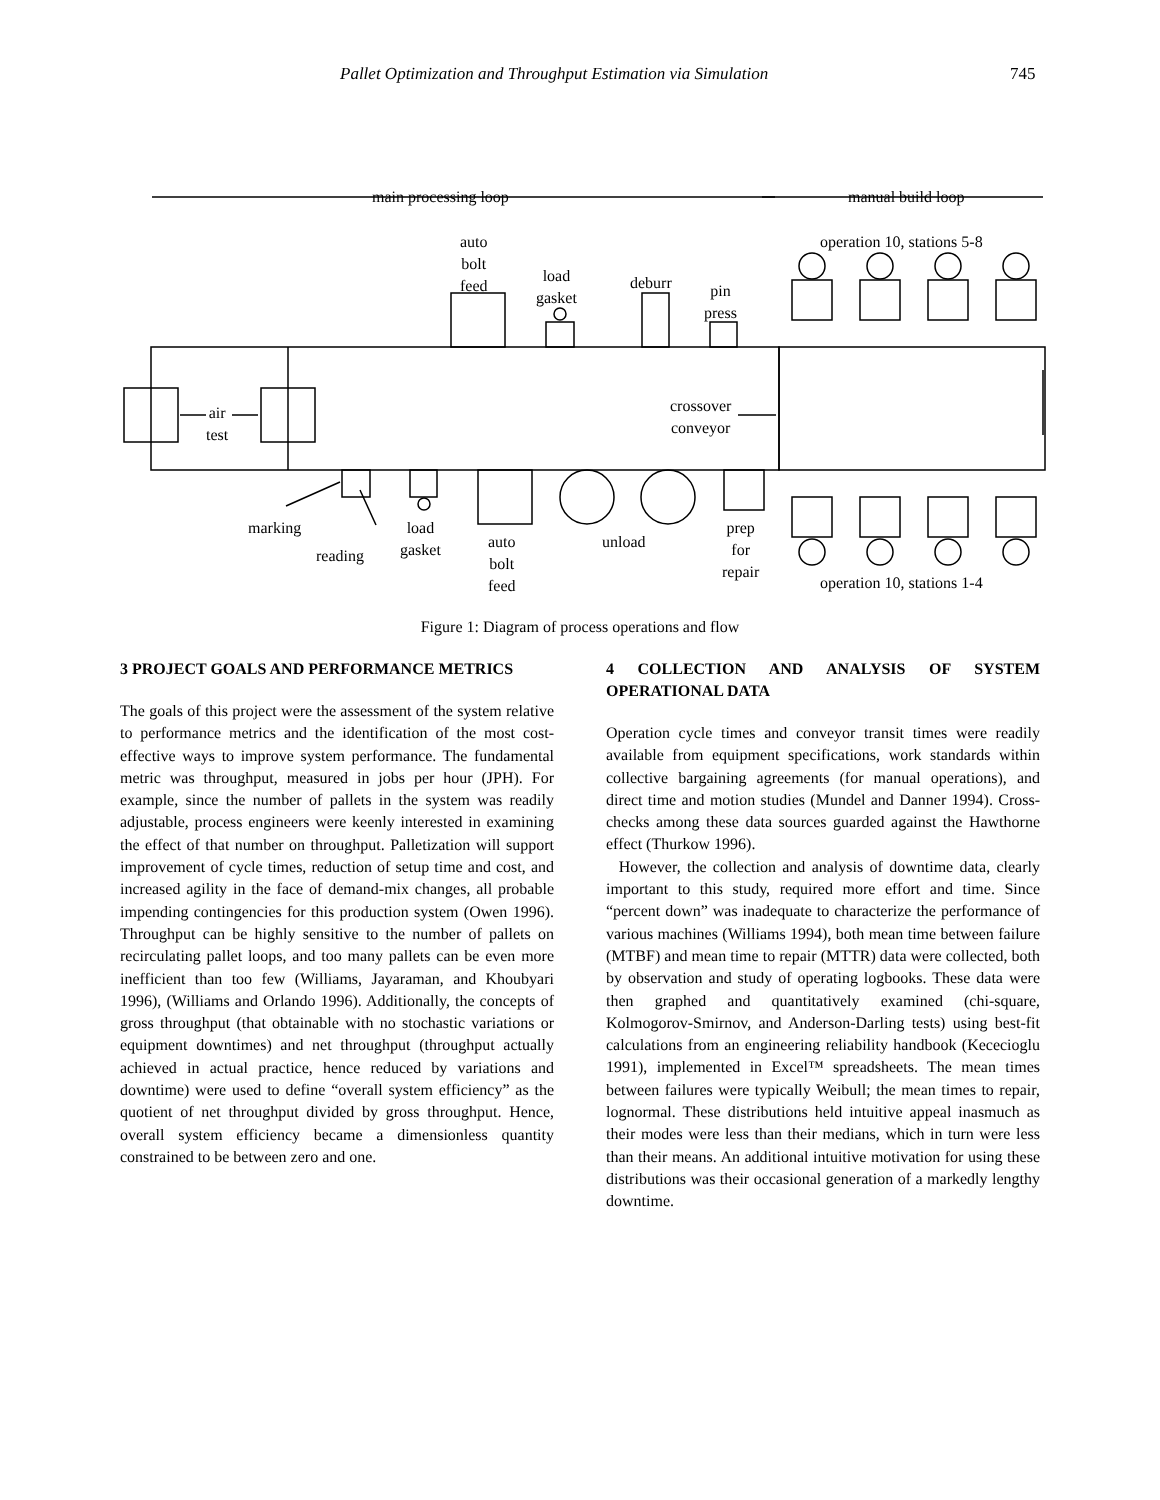Pallet Optimization and Throughput Estimation via Simulation 745
main processing loop manual build loop
auto
bolt
feed
load
gasket
deburr
pin
press
operation 10, stations 5-8
air
test
crossover
conveyor
marking
reading
load
gasket
auto
bolt
feed
unload
prep
for
repair
operation 10, stations 1-4
Figure 1: Diagram of process operations and flow
3 PROJECT GOALS AND PERFORMANCE METRICS
The goals of this project were the assessment of the system relative to performance metrics and the identification of the most cost-effective ways to improve system performance. The fundamental metric was throughput, measured in jobs per hour (JPH). For example, since the number of pallets in the system was readily adjustable, process engineers were keenly interested in examining the effect of that number on throughput. Palletization will support improvement of cycle times, reduction of setup time and cost, and increased agility in the face of demand-mix changes, all probable impending contingencies for this production system (Owen 1996). Throughput can be highly sensitive to the number of pallets on recirculating pallet loops, and too many pallets can be even more inefficient than too few (Williams, Jayaraman, and Khoubyari 1996), (Williams and Orlando 1996). Additionally, the concepts of gross throughput (that obtainable with no stochastic variations or equipment downtimes) and net throughput (throughput actually achieved in actual practice, hence reduced by variations and downtime) were used to define “overall system efficiency” as the quotient of net throughput divided by gross throughput. Hence, overall system efficiency became a dimensionless quantity constrained to be between zero and one.
4 COLLECTION AND ANALYSIS OF SYSTEM OPERATIONAL DATA
Operation cycle times and conveyor transit times were readily available from equipment specifications, work standards within collective bargaining agreements (for manual operations), and direct time and motion studies (Mundel and Danner 1994). Cross-checks among these data sources guarded against the Hawthorne effect (Thurkow 1996).
However, the collection and analysis of downtime data, clearly important to this study, required more effort and time. Since “percent down” was inadequate to characterize the performance of various machines (Williams 1994), both mean time between failure (MTBF) and mean time to repair (MTTR) data were collected, both by observation and study of operating logbooks. These data were then graphed and quantitatively examined (chi-square, Kolmogorov-Smirnov, and Anderson-Darling tests) using best-fit calculations from an engineering reliability handbook (Kececioglu 1991), implemented in Excel™ spreadsheets. The mean times between failures were typically Weibull; the mean times to repair, lognormal. These distributions held intuitive appeal inasmuch as their modes were less than their medians, which in turn were less than their means. An additional intuitive motivation for using these distributions was their occasional generation of a markedly lengthy downtime.